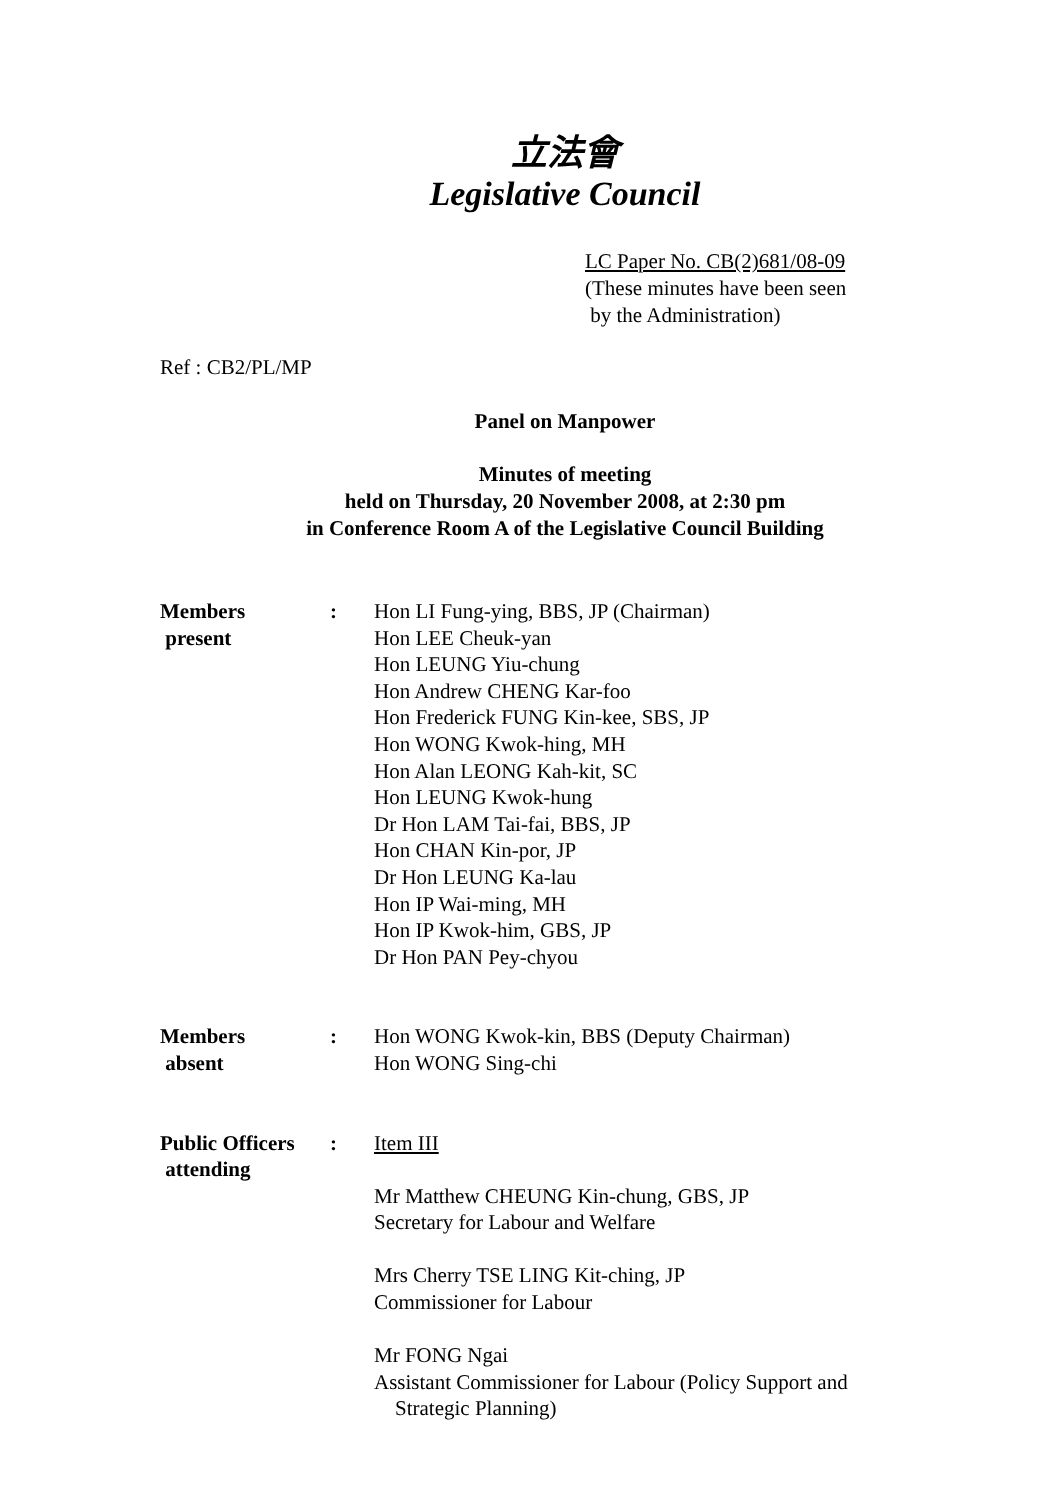立法會
Legislative Council
LC Paper No. CB(2)681/08-09
(These minutes have been seen
by the Administration)
Ref : CB2/PL/MP
Panel on Manpower
Minutes of meeting
held on Thursday, 20 November 2008, at 2:30 pm
in Conference Room A of the Legislative Council Building
Members
present
: Hon LI Fung-ying, BBS, JP (Chairman)
Hon LEE Cheuk-yan
Hon LEUNG Yiu-chung
Hon Andrew CHENG Kar-foo
Hon Frederick FUNG Kin-kee, SBS, JP
Hon WONG Kwok-hing, MH
Hon Alan LEONG Kah-kit, SC
Hon LEUNG Kwok-hung
Dr Hon LAM Tai-fai, BBS, JP
Hon CHAN Kin-por, JP
Dr Hon LEUNG Ka-lau
Hon IP Wai-ming, MH
Hon IP Kwok-him, GBS, JP
Dr Hon PAN Pey-chyou
Members
absent
: Hon WONG Kwok-kin, BBS (Deputy Chairman)
Hon WONG Sing-chi
Public Officers
attending
: Item III
Mr Matthew CHEUNG Kin-chung, GBS, JP
Secretary for Labour and Welfare
Mrs Cherry TSE LING Kit-ching, JP
Commissioner for Labour
Mr FONG Ngai
Assistant Commissioner for Labour (Policy Support and
Strategic Planning)